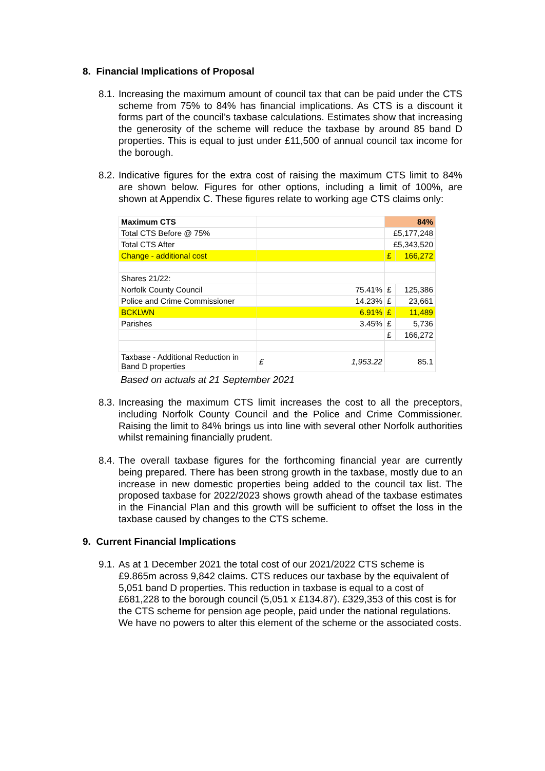8. Financial Implications of Proposal
8.1. Increasing the maximum amount of council tax that can be paid under the CTS scheme from 75% to 84% has financial implications. As CTS is a discount it forms part of the council’s taxbase calculations. Estimates show that increasing the generosity of the scheme will reduce the taxbase by around 85 band D properties. This is equal to just under £11,500 of annual council tax income for the borough.
8.2. Indicative figures for the extra cost of raising the maximum CTS limit to 84% are shown below. Figures for other options, including a limit of 100%, are shown at Appendix C. These figures relate to working age CTS claims only:
| Maximum CTS | | 84% | |
| Total CTS Before @ 75% | | £5,177,248 | |
| Total CTS After | | £5,343,520 | |
| Change - additional cost | | £ | 166,272 |
| Shares 21/22: | | | |
| Norfolk County Council | 75.41% | £ | 125,386 |
| Police and Crime Commissioner | 14.23% | £ | 23,661 |
| BCKLWN | 6.91% | £ | 11,489 |
| Parishes | 3.45% | £ | 5,736 |
| | | £ | 166,272 |
| Taxbase - Additional Reduction in Band D properties | £ 1,953.22 | 85.1 | |
Based on actuals at 21 September 2021
8.3. Increasing the maximum CTS limit increases the cost to all the preceptors, including Norfolk County Council and the Police and Crime Commissioner. Raising the limit to 84% brings us into line with several other Norfolk authorities whilst remaining financially prudent.
8.4. The overall taxbase figures for the forthcoming financial year are currently being prepared. There has been strong growth in the taxbase, mostly due to an increase in new domestic properties being added to the council tax list. The proposed taxbase for 2022/2023 shows growth ahead of the taxbase estimates in the Financial Plan and this growth will be sufficient to offset the loss in the taxbase caused by changes to the CTS scheme.
9. Current Financial Implications
9.1. As at 1 December 2021 the total cost of our 2021/2022 CTS scheme is £9.865m across 9,842 claims. CTS reduces our taxbase by the equivalent of 5,051 band D properties. This reduction in taxbase is equal to a cost of £681,228 to the borough council (5,051 x £134.87). £329,353 of this cost is for the CTS scheme for pension age people, paid under the national regulations. We have no powers to alter this element of the scheme or the associated costs.